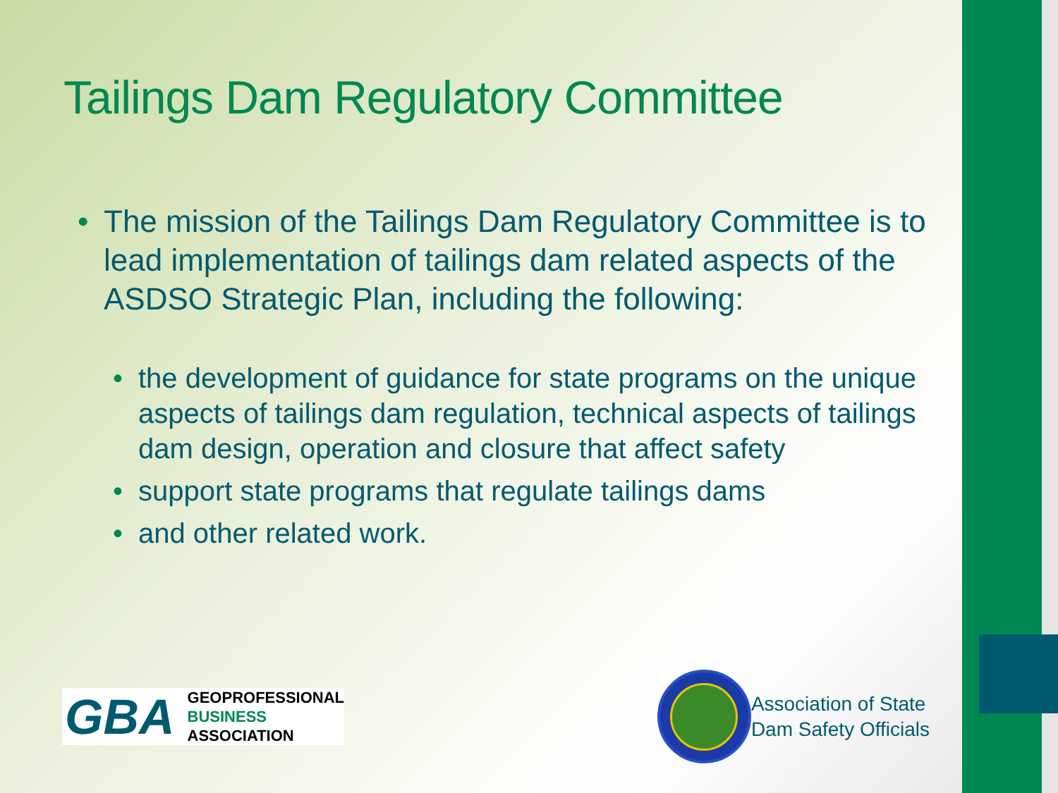Tailings Dam Regulatory Committee
• The mission of the Tailings Dam Regulatory Committee is to lead implementation of tailings dam related aspects of the ASDSO Strategic Plan, including the following:
• the development of guidance for state programs on the unique aspects of tailings dam regulation, technical aspects of tailings dam design, operation and closure that affect safety
• support state programs that regulate tailings dams
• and other related work.
GBA
GEOPROFESSIONAL
BUSINESS
ASSOCIATION
Association of State
Dam Safety Officials